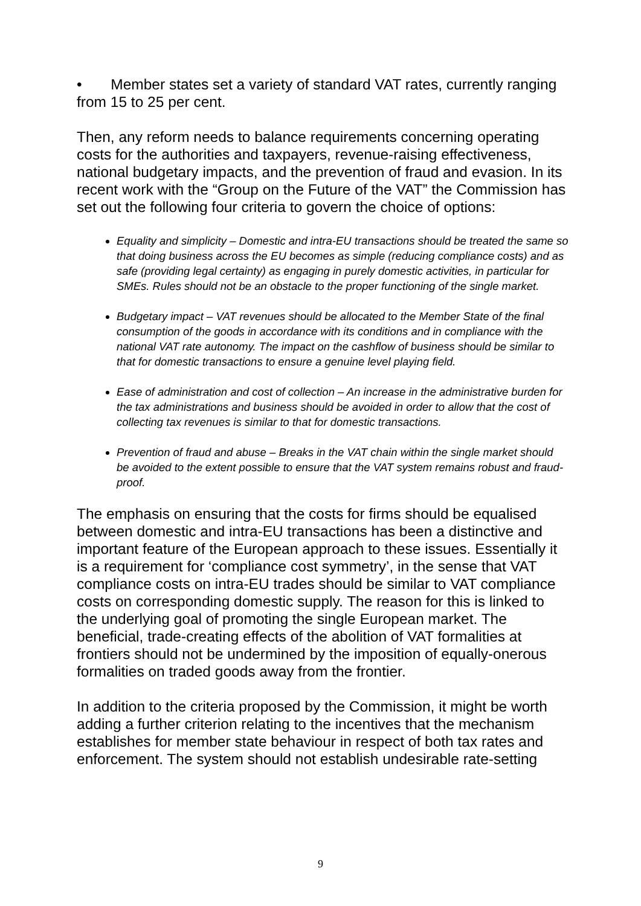• Member states set a variety of standard VAT rates, currently ranging from 15 to 25 per cent.
Then, any reform needs to balance requirements concerning operating costs for the authorities and taxpayers, revenue-raising effectiveness, national budgetary impacts, and the prevention of fraud and evasion. In its recent work with the “Group on the Future of the VAT” the Commission has set out the following four criteria to govern the choice of options:
Equality and simplicity – Domestic and intra-EU transactions should be treated the same so that doing business across the EU becomes as simple (reducing compliance costs) and as safe (providing legal certainty) as engaging in purely domestic activities, in particular for SMEs. Rules should not be an obstacle to the proper functioning of the single market.
Budgetary impact – VAT revenues should be allocated to the Member State of the final consumption of the goods in accordance with its conditions and in compliance with the national VAT rate autonomy. The impact on the cashflow of business should be similar to that for domestic transactions to ensure a genuine level playing field.
Ease of administration and cost of collection – An increase in the administrative burden for the tax administrations and business should be avoided in order to allow that the cost of collecting tax revenues is similar to that for domestic transactions.
Prevention of fraud and abuse – Breaks in the VAT chain within the single market should be avoided to the extent possible to ensure that the VAT system remains robust and fraud-proof.
The emphasis on ensuring that the costs for firms should be equalised between domestic and intra-EU transactions has been a distinctive and important feature of the European approach to these issues. Essentially it is a requirement for ‘compliance cost symmetry’, in the sense that VAT compliance costs on intra-EU trades should be similar to VAT compliance costs on corresponding domestic supply. The reason for this is linked to the underlying goal of promoting the single European market. The beneficial, trade-creating effects of the abolition of VAT formalities at frontiers should not be undermined by the imposition of equally-onerous formalities on traded goods away from the frontier.
In addition to the criteria proposed by the Commission, it might be worth adding a further criterion relating to the incentives that the mechanism establishes for member state behaviour in respect of both tax rates and enforcement. The system should not establish undesirable rate-setting
9